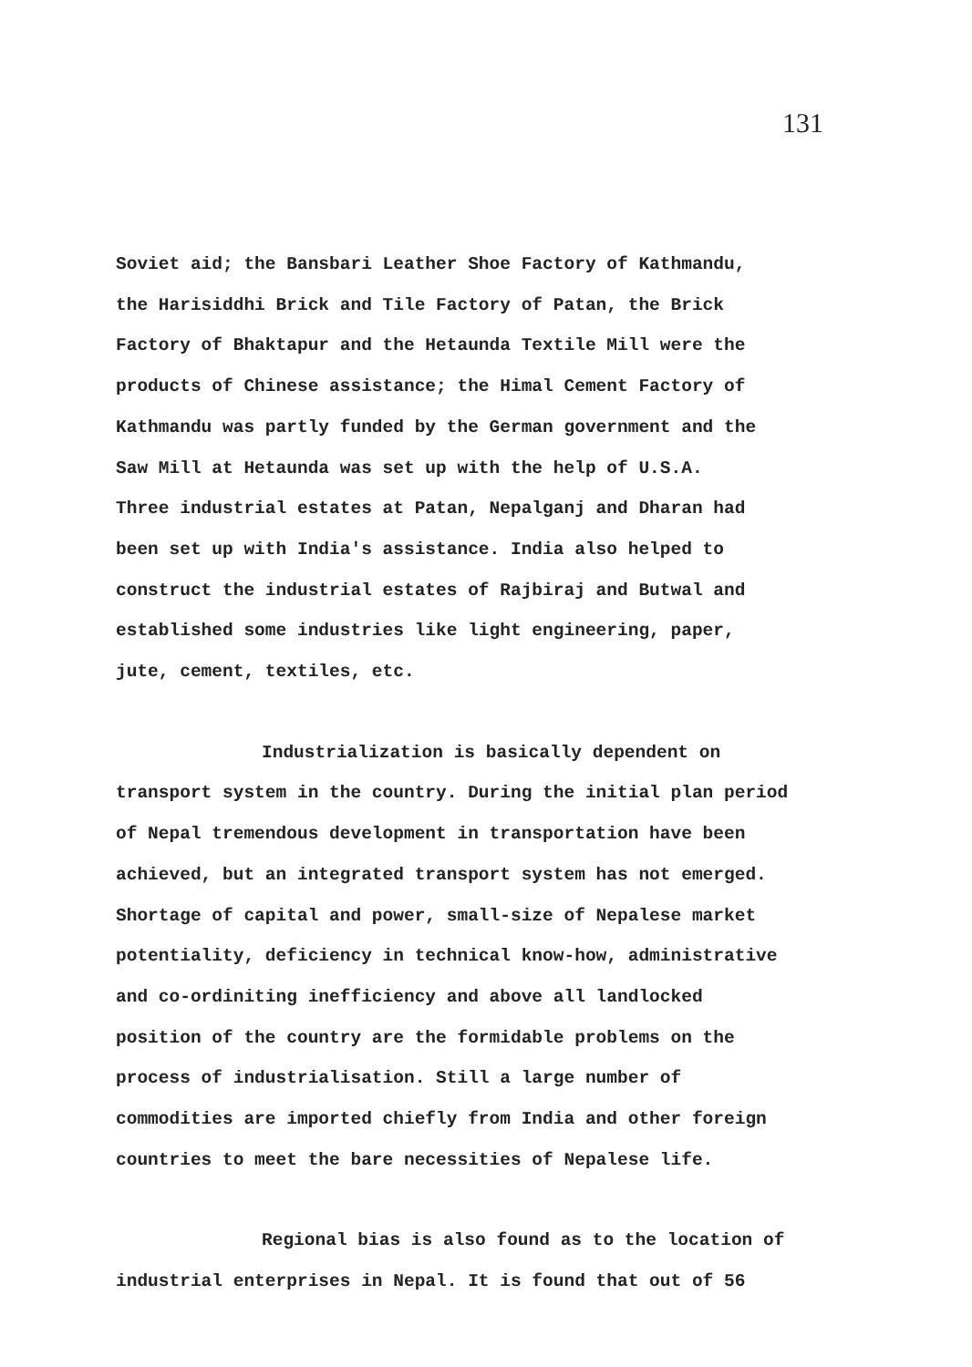131
Soviet aid; the Bansbari Leather Shoe Factory of Kathmandu,
the Harisiddhi Brick and Tile Factory of Patan, the Brick
Factory of Bhaktapur and the Hetaunda Textile Mill were the
products of Chinese assistance; the Himal Cement Factory of
Kathmandu was partly funded by the German government and the
Saw Mill at Hetaunda was set up with the help of U.S.A.
Three industrial estates at Patan, Nepalganj and Dharan had
been set up with India's assistance. India also helped to
construct the industrial estates of Rajbiraj and Butwal and
established some industries like light engineering, paper,
jute, cement, textiles, etc.
Industrialization is basically dependent on
transport system in the country. During the initial plan period
of Nepal tremendous development in transportation have been
achieved, but an integrated transport system has not emerged.
Shortage of capital and power, small-size of Nepalese market
potentiality, deficiency in technical know-how, administrative
and co-ordiniting inefficiency and above all landlocked
position of the country are the formidable problems on the
process of industrialisation. Still a large number of
commodities are imported chiefly from India and other foreign
countries to meet the bare necessities of Nepalese life.
Regional bias is also found as to the location of
industrial enterprises in Nepal. It is found that out of 56